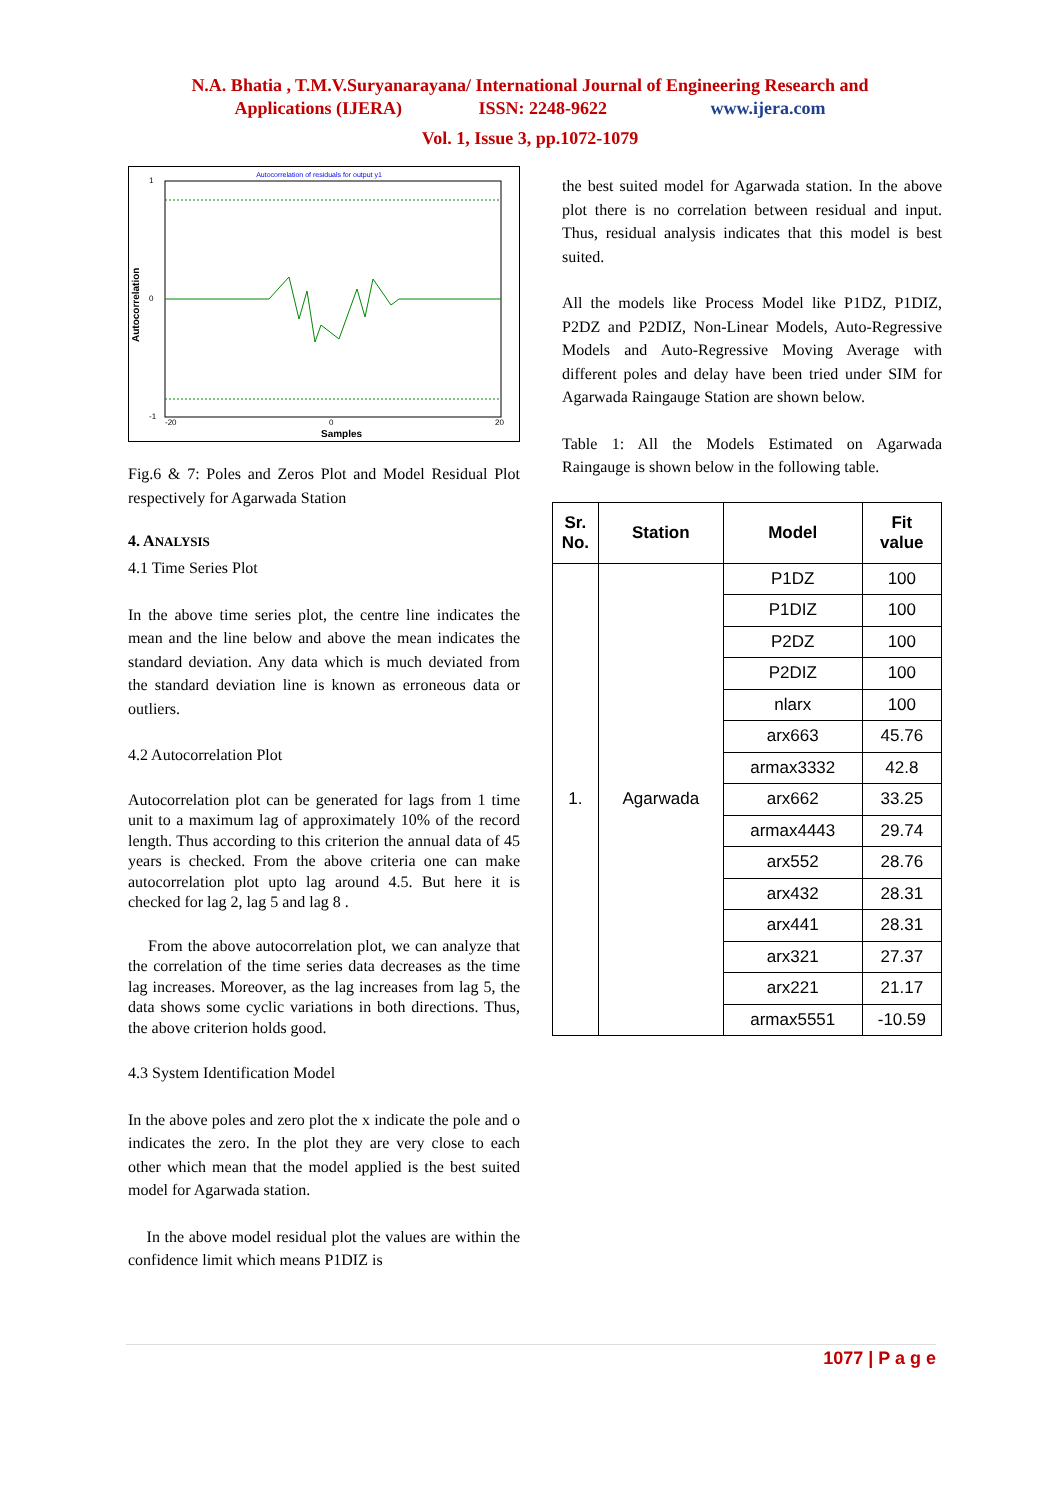N.A. Bhatia , T.M.V.Suryanarayana/ International Journal of Engineering Research and
Applications (IJERA) ISSN: 2248-9622 www.ijera.com
Vol. 1, Issue 3, pp.1072-1079
Autocorrelation of residuals for output y1
1
0
-1
Autocorrelation
-20
0
20
Samples
Fig.6 & 7: Poles and Zeros Plot and Model Residual Plot respectively for Agarwada Station
4. ANALYSIS
4.1 Time Series Plot
In the above time series plot, the centre line indicates the mean and the line below and above the mean indicates the standard deviation. Any data which is much deviated from the standard deviation line is known as erroneous data or outliers.
4.2 Autocorrelation Plot
Autocorrelation plot can be generated for lags from 1 time unit to a maximum lag of approximately 10% of the record length. Thus according to this criterion the annual data of 45 years is checked. From the above criteria one can make autocorrelation plot upto lag around 4.5. But here it is checked for lag 2, lag 5 and lag 8 .
From the above autocorrelation plot, we can analyze that the correlation of the time series data decreases as the time lag increases. Moreover, as the lag increases from lag 5, the data shows some cyclic variations in both directions. Thus, the above criterion holds good.
4.3 System Identification Model
In the above poles and zero plot the x indicate the pole and o indicates the zero. In the plot they are very close to each other which mean that the model applied is the best suited model for Agarwada station.
In the above model residual plot the values are within the confidence limit which means P1DIZ is
the best suited model for Agarwada station. In the above plot there is no correlation between residual and input. Thus, residual analysis indicates that this model is best suited.
All the models like Process Model like P1DZ, P1DIZ, P2DZ and P2DIZ, Non-Linear Models, Auto-Regressive Models and Auto-Regressive Moving Average with different poles and delay have been tried under SIM for Agarwada Raingauge Station are shown below.
Table 1: All the Models Estimated on Agarwada Raingauge is shown below in the following table.
| Sr. No. | Station | Model | Fit value |
| --- | --- | --- | --- |
| 1. | Agarwada | P1DZ | 100 |
| | | P1DIZ | 100 |
| | | P2DZ | 100 |
| | | P2DIZ | 100 |
| | | nlarx | 100 |
| | | arx663 | 45.76 |
| | | armax3332 | 42.8 |
| | | arx662 | 33.25 |
| | | armax4443 | 29.74 |
| | | arx552 | 28.76 |
| | | arx432 | 28.31 |
| | | arx441 | 28.31 |
| | | arx321 | 27.37 |
| | | arx221 | 21.17 |
| | | armax5551 | -10.59 |
1077 | P a g e